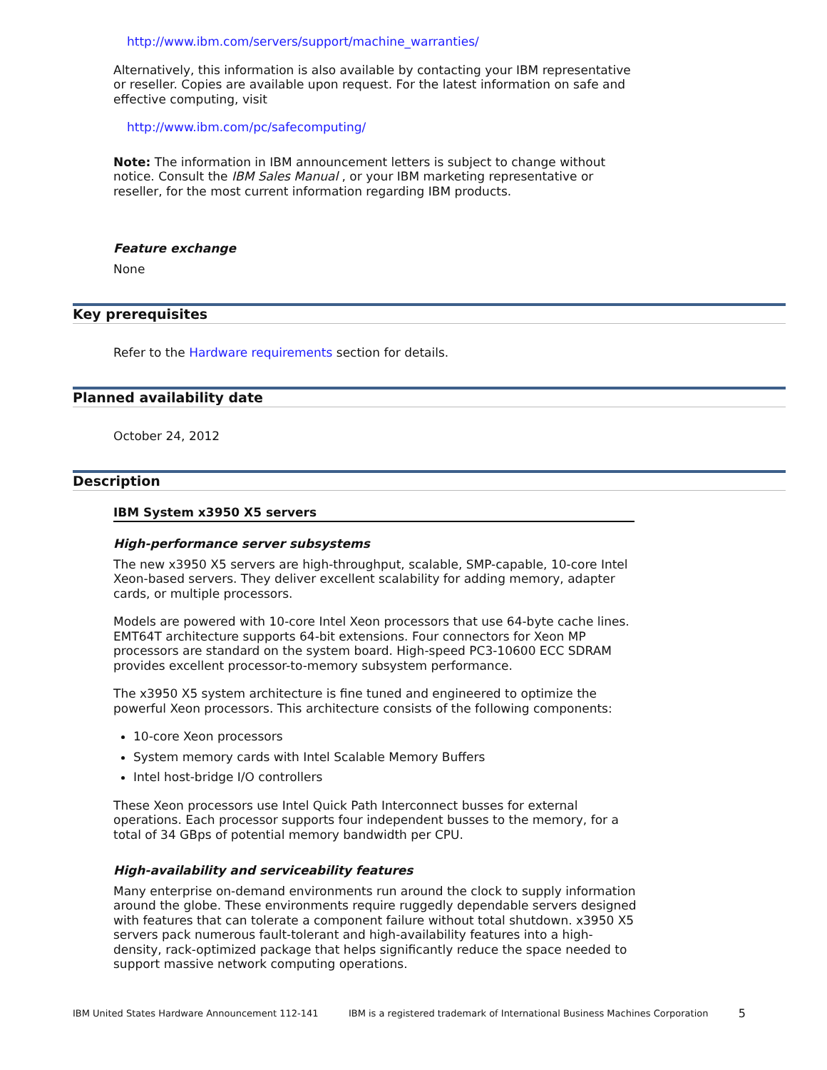http://www.ibm.com/servers/support/machine_warranties/
Alternatively, this information is also available by contacting your IBM representative or reseller. Copies are available upon request. For the latest information on safe and effective computing, visit
http://www.ibm.com/pc/safecomputing/
Note: The information in IBM announcement letters is subject to change without notice. Consult the IBM Sales Manual , or your IBM marketing representative or reseller, for the most current information regarding IBM products.
Feature exchange
None
Key prerequisites
Refer to the Hardware requirements section for details.
Planned availability date
October 24, 2012
Description
IBM System x3950 X5 servers
High-performance server subsystems
The new x3950 X5 servers are high-throughput, scalable, SMP-capable, 10-core Intel Xeon-based servers. They deliver excellent scalability for adding memory, adapter cards, or multiple processors.
Models are powered with 10-core Intel Xeon processors that use 64-byte cache lines. EMT64T architecture supports 64-bit extensions. Four connectors for Xeon MP processors are standard on the system board. High-speed PC3-10600 ECC SDRAM provides excellent processor-to-memory subsystem performance.
The x3950 X5 system architecture is fine tuned and engineered to optimize the powerful Xeon processors. This architecture consists of the following components:
10-core Xeon processors
System memory cards with Intel Scalable Memory Buffers
Intel host-bridge I/O controllers
These Xeon processors use Intel Quick Path Interconnect busses for external operations. Each processor supports four independent busses to the memory, for a total of 34 GBps of potential memory bandwidth per CPU.
High-availability and serviceability features
Many enterprise on-demand environments run around the clock to supply information around the globe. These environments require ruggedly dependable servers designed with features that can tolerate a component failure without total shutdown. x3950 X5 servers pack numerous fault-tolerant and high-availability features into a high-density, rack-optimized package that helps significantly reduce the space needed to support massive network computing operations.
IBM United States Hardware Announcement 112-141 IBM is a registered trademark of International Business Machines Corporation 5